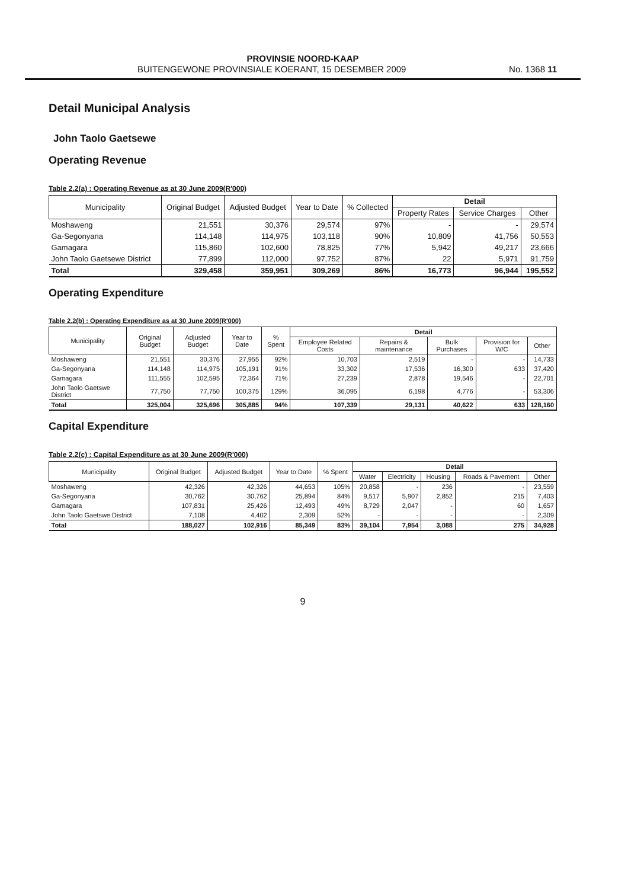PROVINSIE NOORD-KAAP
BUITENGEWONE PROVINSIALE KOERANT, 15 DESEMBER 2009 No. 1368 11
Detail Municipal Analysis
John Taolo Gaetsewe
Operating Revenue
Table 2.2(a) : Operating Revenue as at 30 June 2009(R'000)
| Municipality | Original Budget | Adjusted Budget | Year to Date | % Collected | Detail | | |
| --- | --- | --- | --- | --- | --- | --- | --- |
| | | | | | Property Rates | Service Charges | Other |
| Moshaweng | 21,551 | 30,376 | 29,574 | 97% | - | - | 29,574 |
| Ga-Segonyana | 114,148 | 114,975 | 103,118 | 90% | 10,809 | 41,756 | 50,553 |
| Gamagara | 115,860 | 102,600 | 78,825 | 77% | 5,942 | 49,217 | 23,666 |
| John Taolo Gaetsewe District | 77,899 | 112,000 | 97,752 | 87% | 22 | 5,971 | 91,759 |
| Total | 329,458 | 359,951 | 309,269 | 86% | 16,773 | 96,944 | 195,552 |
Operating Expenditure
Table 2.2(b) : Operating Expenditure as at 30 June 2009(R'000)
| Municipality | Original Budget | Adjusted Budget | Year to Date | % Spent | Detail | | | | |
| --- | --- | --- | --- | --- | --- | --- | --- | --- | --- |
| | | | | | Employee Related Costs | Repairs & maintenance | Bulk Purchases | Provision for W/C | Other |
| Moshaweng | 21,551 | 30,376 | 27,955 | 92% | 10,703 | 2,519 | - | - | 14,733 |
| Ga-Segonyana | 114,148 | 114,975 | 105,191 | 91% | 33,302 | 17,536 | 16,300 | 633 | 37,420 |
| Gamagara | 111,555 | 102,595 | 72,364 | 71% | 27,239 | 2,878 | 19,546 | - | 22,701 |
| John Taolo Gaetswe District | 77,750 | 77,750 | 100,375 | 129% | 36,095 | 6,198 | 4,776 | - | 53,306 |
| Total | 325,004 | 325,696 | 305,885 | 94% | 107,339 | 29,131 | 40,622 | 633 | 128,160 |
Capital Expenditure
Table 2.2(c) : Capital Expenditure as at 30 June 2009(R'000)
| Municipality | Original Budget | Adjusted Budget | Year to Date | % Spent | Detail | | | | |
| --- | --- | --- | --- | --- | --- | --- | --- | --- | --- |
| | | | | | Water | Electricity | Housing | Roads & Pavement | Other |
| Moshaweng | 42,326 | 42,326 | 44,653 | 105% | 20,858 | - | 236 | - | 23,559 |
| Ga-Segonyana | 30,762 | 30,762 | 25,894 | 84% | 9,517 | 5,907 | 2,852 | 215 | 7,403 |
| Gamagara | 107,831 | 25,426 | 12,493 | 49% | 8,729 | 2,047 | - | 60 | 1,657 |
| John Taolo Gaetswe District | 7,108 | 4,402 | 2,309 | 52% | - | - | - | - | 2,309 |
| Total | 188,027 | 102,916 | 85,349 | 83% | 39,104 | 7,954 | 3,088 | 275 | 34,928 |
9